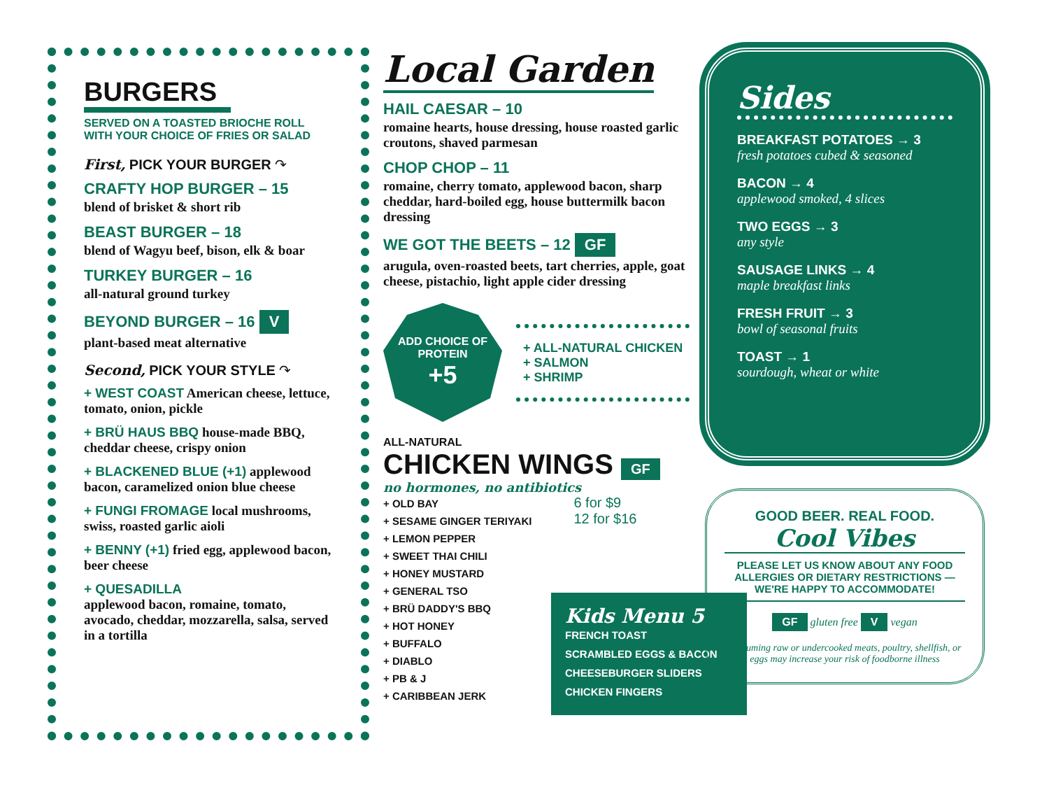BURGERS
SERVED ON A TOASTED BRIOCHE ROLL
WITH YOUR CHOICE OF FRIES OR SALAD
First, PICK YOUR BURGER ↷
CRAFTY HOP BURGER – 15
blend of brisket & short rib
BEAST BURGER – 18
blend of Wagyu beef, bison, elk & boar
TURKEY BURGER – 16
all-natural ground turkey
BEYOND BURGER – 16 V
plant-based meat alternative
Second, PICK YOUR STYLE ↷
+ WEST COAST American cheese, lettuce, tomato, onion, pickle
+ BRÜ HAUS BBQ house-made BBQ, cheddar cheese, crispy onion
+ BLACKENED BLUE (+1) applewood bacon, caramelized onion blue cheese
+ FUNGI FROMAGE local mushrooms, swiss, roasted garlic aioli
+ BENNY (+1) fried egg, applewood bacon, beer cheese
+ QUESADILLA
applewood bacon, romaine, tomato, avocado, cheddar, mozzarella, salsa, served in a tortilla
Local Garden
HAIL CAESAR – 10
romaine hearts, house dressing, house roasted garlic croutons, shaved parmesan
CHOP CHOP – 11
romaine, cherry tomato, applewood bacon, sharp cheddar, hard-boiled egg, house buttermilk bacon dressing
WE GOT THE BEETS – 12 GF
arugula, oven-roasted beets, tart cherries, apple, goat cheese, pistachio, light apple cider dressing
ADD CHOICE OF PROTEIN
+5
+ ALL-NATURAL CHICKEN
+ SALMON
+ SHRIMP
ALL-NATURAL
CHICKEN WINGS GF
no hormones, no antibiotics
+ OLD BAY
+ SESAME GINGER TERIYAKI
+ LEMON PEPPER
+ SWEET THAI CHILI
+ HONEY MUSTARD
+ GENERAL TSO
+ BRÜ DADDY'S BBQ
+ HOT HONEY
+ BUFFALO
+ DIABLO
+ PB & J
+ CARIBBEAN JERK
6 for $9
12 for $16
Kids Menu 5
FRENCH TOAST
SCRAMBLED EGGS & BACON
CHEESEBURGER SLIDERS
CHICKEN FINGERS
Sides
BREAKFAST POTATOES → 3
fresh potatoes cubed & seasoned
BACON → 4
applewood smoked, 4 slices
TWO EGGS → 3
any style
SAUSAGE LINKS → 4
maple breakfast links
FRESH FRUIT → 3
bowl of seasonal fruits
TOAST → 1
sourdough, wheat or white
GOOD BEER. REAL FOOD.
Cool Vibes
PLEASE LET US KNOW ABOUT ANY FOOD ALLERGIES OR DIETARY RESTRICTIONS — WE'RE HAPPY TO ACCOMMODATE!
GF gluten free V vegan
consuming raw or undercooked meats, poultry, shellfish, or eggs may increase your risk of foodborne illness